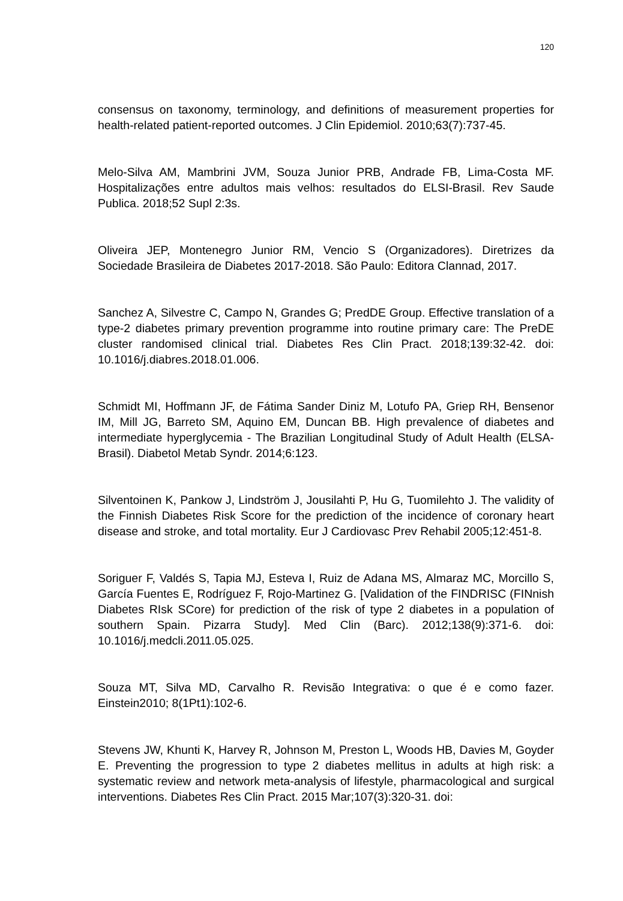120
consensus on taxonomy, terminology, and definitions of measurement properties for health-related patient-reported outcomes. J Clin Epidemiol. 2010;63(7):737-45.
Melo-Silva AM, Mambrini JVM, Souza Junior PRB, Andrade FB, Lima-Costa MF. Hospitalizações entre adultos mais velhos: resultados do ELSI-Brasil. Rev Saude Publica. 2018;52 Supl 2:3s.
Oliveira JEP, Montenegro Junior RM, Vencio S (Organizadores). Diretrizes da Sociedade Brasileira de Diabetes 2017-2018. São Paulo: Editora Clannad, 2017.
Sanchez A, Silvestre C, Campo N, Grandes G; PredDE Group. Effective translation of a type-2 diabetes primary prevention programme into routine primary care: The PreDE cluster randomised clinical trial. Diabetes Res Clin Pract. 2018;139:32-42. doi: 10.1016/j.diabres.2018.01.006.
Schmidt MI, Hoffmann JF, de Fátima Sander Diniz M, Lotufo PA, Griep RH, Bensenor IM, Mill JG, Barreto SM, Aquino EM, Duncan BB. High prevalence of diabetes and intermediate hyperglycemia - The Brazilian Longitudinal Study of Adult Health (ELSA-Brasil). Diabetol Metab Syndr. 2014;6:123.
Silventoinen K, Pankow J, Lindström J, Jousilahti P, Hu G, Tuomilehto J. The validity of the Finnish Diabetes Risk Score for the prediction of the incidence of coronary heart disease and stroke, and total mortality. Eur J Cardiovasc Prev Rehabil 2005;12:451-8.
Soriguer F, Valdés S, Tapia MJ, Esteva I, Ruiz de Adana MS, Almaraz MC, Morcillo S, García Fuentes E, Rodríguez F, Rojo-Martinez G. [Validation of the FINDRISC (FINnish Diabetes RIsk SCore) for prediction of the risk of type 2 diabetes in a population of southern Spain. Pizarra Study]. Med Clin (Barc). 2012;138(9):371-6. doi: 10.1016/j.medcli.2011.05.025.
Souza MT, Silva MD, Carvalho R. Revisão Integrativa: o que é e como fazer. Einstein2010; 8(1Pt1):102-6.
Stevens JW, Khunti K, Harvey R, Johnson M, Preston L, Woods HB, Davies M, Goyder E. Preventing the progression to type 2 diabetes mellitus in adults at high risk: a systematic review and network meta-analysis of lifestyle, pharmacological and surgical interventions. Diabetes Res Clin Pract. 2015 Mar;107(3):320-31. doi: